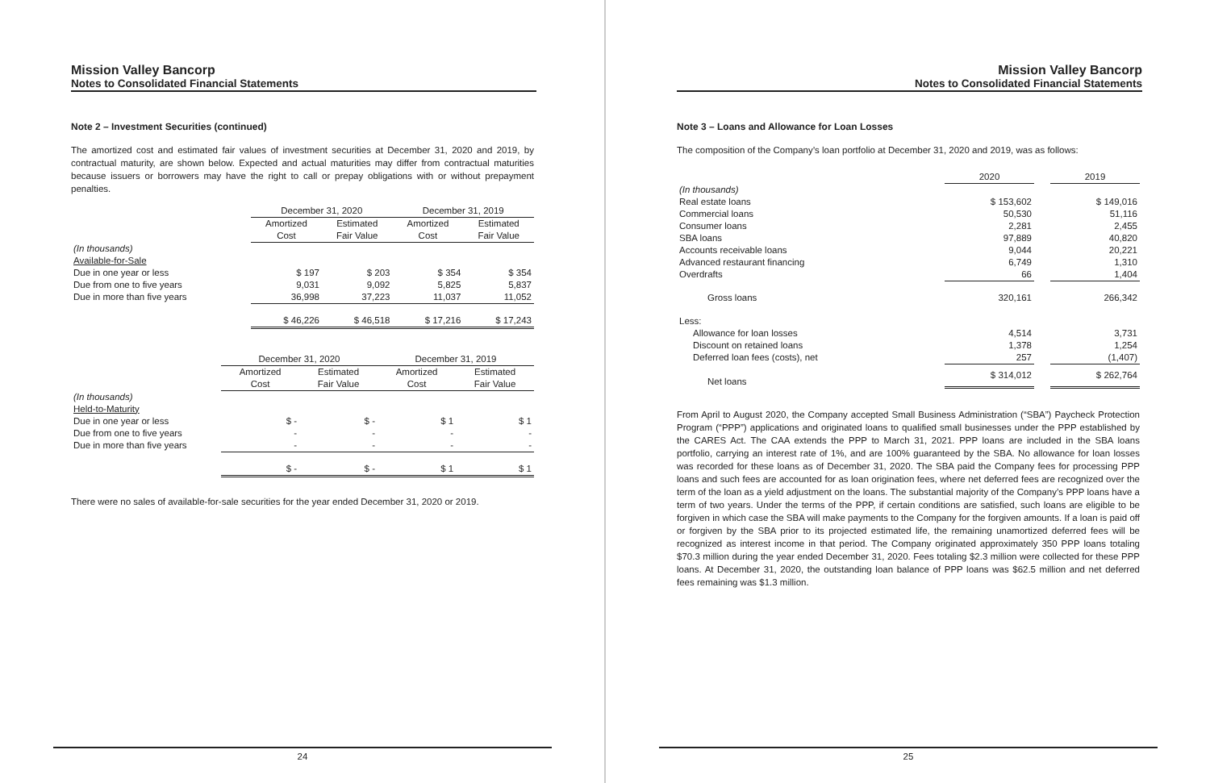Mission Valley Bancorp
Notes to Consolidated Financial Statements
Note 2 – Investment Securities (continued)
The amortized cost and estimated fair values of investment securities at December 31, 2020 and 2019, by contractual maturity, are shown below. Expected and actual maturities may differ from contractual maturities because issuers or borrowers may have the right to call or prepay obligations with or without prepayment penalties.
| | December 31, 2020 | | December 31, 2019 | |
| --- | --- | --- | --- | --- |
| | Amortized Cost | Estimated Fair Value | Amortized Cost | Estimated Fair Value |
| (In thousands) | | | | |
| Available-for-Sale | | | | |
| Due in one year or less | $ 197 | $ 203 | $ 354 | $ 354 |
| Due from one to five years | 9,031 | 9,092 | 5,825 | 5,837 |
| Due in more than five years | 36,998 | 37,223 | 11,037 | 11,052 |
| | $ 46,226 | $ 46,518 | $ 17,216 | $ 17,243 |
| | December 31, 2020 | | December 31, 2019 | |
| --- | --- | --- | --- | --- |
| | Amortized Cost | Estimated Fair Value | Amortized Cost | Estimated Fair Value |
| (In thousands) | | | | |
| Held-to-Maturity | | | | |
| Due in one year or less | $ - | $ - | $ 1 | $ 1 |
| Due from one to five years | - | - | - | - |
| Due in more than five years | - | - | - | - |
| | $ - | $ - | $ 1 | $ 1 |
There were no sales of available-for-sale securities for the year ended December 31, 2020 or 2019.
24
Mission Valley Bancorp
Notes to Consolidated Financial Statements
Note 3 – Loans and Allowance for Loan Losses
The composition of the Company’s loan portfolio at December 31, 2020 and 2019, was as follows:
| | 2020 | | 2019 |
| --- | --- | --- | --- |
| (In thousands) | | | |
| Real estate loans | $ 153,602 | | $ 149,016 |
| Commercial loans | 50,530 | | 51,116 |
| Consumer loans | 2,281 | | 2,455 |
| SBA loans | 97,889 | | 40,820 |
| Accounts receivable loans | 9,044 | | 20,221 |
| Advanced restaurant financing | 6,749 | | 1,310 |
| Overdrafts | 66 | | 1,404 |
| Gross loans | 320,161 | | 266,342 |
| Less: | | | |
| Allowance for loan losses | 4,514 | | 3,731 |
| Discount on retained loans | 1,378 | | 1,254 |
| Deferred loan fees (costs), net | 257 | | (1,407) |
| Net loans | $ 314,012 | | $ 262,764 |
From April to August 2020, the Company accepted Small Business Administration (“SBA”) Paycheck Protection Program (“PPP”) applications and originated loans to qualified small businesses under the PPP established by the CARES Act. The CAA extends the PPP to March 31, 2021. PPP loans are included in the SBA loans portfolio, carrying an interest rate of 1%, and are 100% guaranteed by the SBA. No allowance for loan losses was recorded for these loans as of December 31, 2020. The SBA paid the Company fees for processing PPP loans and such fees are accounted for as loan origination fees, where net deferred fees are recognized over the term of the loan as a yield adjustment on the loans. The substantial majority of the Company’s PPP loans have a term of two years. Under the terms of the PPP, if certain conditions are satisfied, such loans are eligible to be forgiven in which case the SBA will make payments to the Company for the forgiven amounts. If a loan is paid off or forgiven by the SBA prior to its projected estimated life, the remaining unamortized deferred fees will be recognized as interest income in that period. The Company originated approximately 350 PPP loans totaling $70.3 million during the year ended December 31, 2020. Fees totaling $2.3 million were collected for these PPP loans. At December 31, 2020, the outstanding loan balance of PPP loans was $62.5 million and net deferred fees remaining was $1.3 million.
25